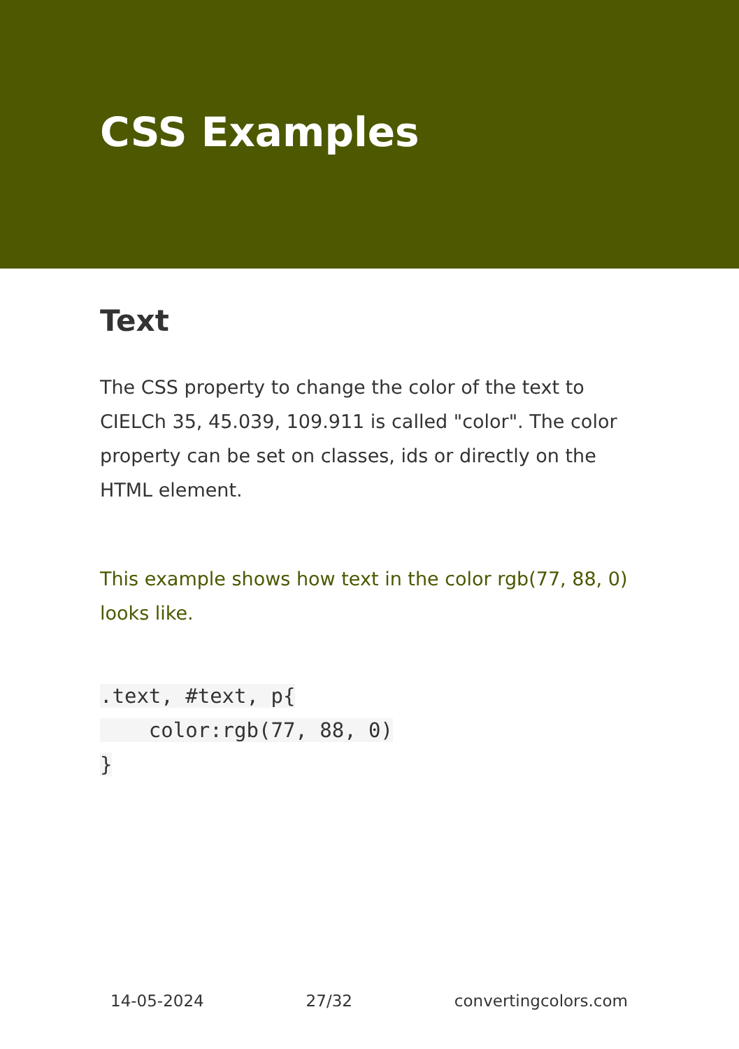CSS Examples
Text
The CSS property to change the color of the text to CIELCh 35, 45.039, 109.911 is called "color". The color property can be set on classes, ids or directly on the HTML element.
This example shows how text in the color rgb(77, 88, 0) looks like.
.text, #text, p{
    color:rgb(77, 88, 0)
}
14-05-2024 27/32 convertingcolors.com